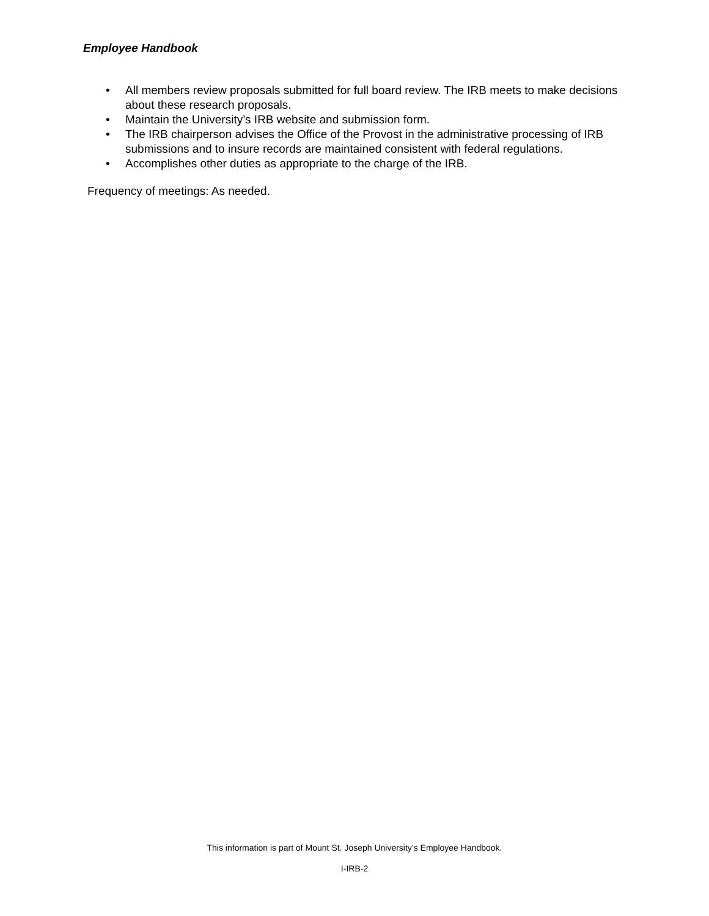Employee Handbook
• All members review proposals submitted for full board review. The IRB meets to make decisions about these research proposals.
• Maintain the University’s IRB website and submission form.
• The IRB chairperson advises the Office of the Provost in the administrative processing of IRB submissions and to insure records are maintained consistent with federal regulations.
• Accomplishes other duties as appropriate to the charge of the IRB.
Frequency of meetings: As needed.
This information is part of Mount St. Joseph University’s Employee Handbook.
I-IRB-2